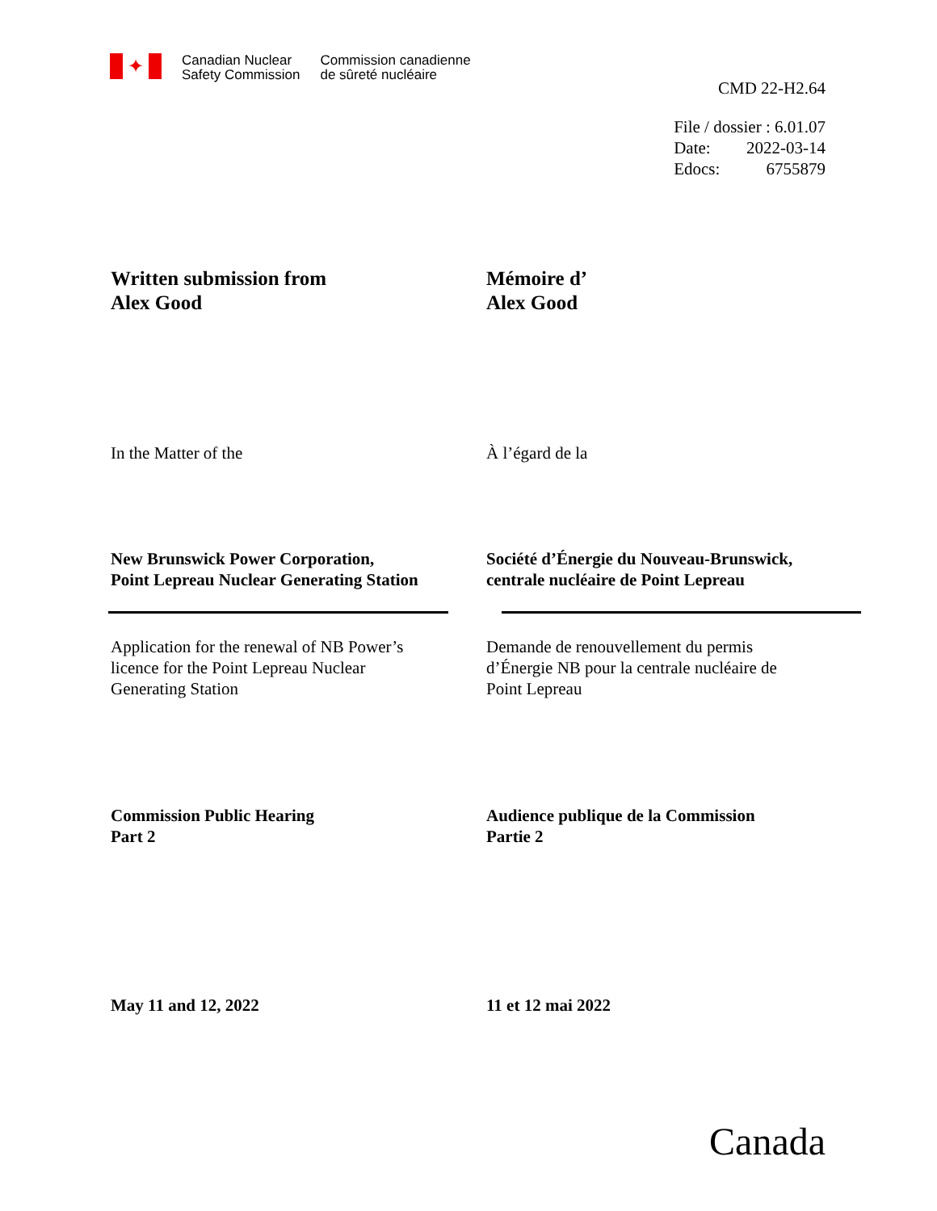✦
Canadian Nuclear
Safety Commission
Commission canadienne
de sûreté nucléaire
CMD 22-H2.64
| File / dossier : 6.01.07 | |
| Date: | 2022-03-14 |
| Edocs: | 6755879 |
Written submission from
Alex Good
Mémoire d’
Alex Good
In the Matter of the À l’égard de la
New Brunswick Power Corporation,
Point Lepreau Nuclear Generating Station
Société d’Énergie du Nouveau-Brunswick,
centrale nucléaire de Point Lepreau
Application for the renewal of NB Power’s
licence for the Point Lepreau Nuclear
Generating Station
Demande de renouvellement du permis
d’Énergie NB pour la centrale nucléaire de
Point Lepreau
Commission Public Hearing
Part 2
Audience publique de la Commission
Partie 2
May 11 and 12, 2022 11 et 12 mai 2022
Canada